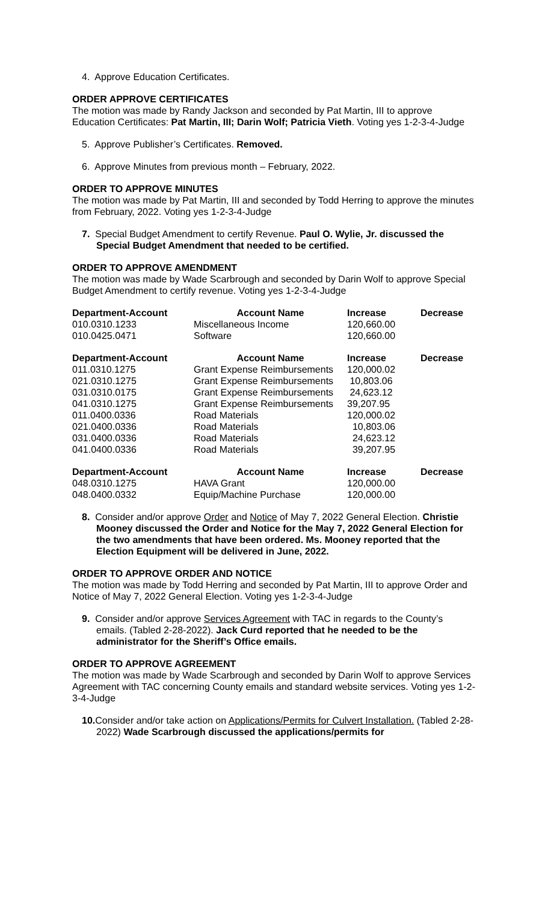4. Approve Education Certificates.
ORDER APPROVE CERTIFICATES
The motion was made by Randy Jackson and seconded by Pat Martin, III to approve Education Certificates: Pat Martin, III; Darin Wolf; Patricia Vieth. Voting yes 1-2-3-4-Judge
5. Approve Publisher’s Certificates. Removed.
6. Approve Minutes from previous month – February, 2022.
ORDER TO APPROVE MINUTES
The motion was made by Pat Martin, III and seconded by Todd Herring to approve the minutes from February, 2022. Voting yes 1-2-3-4-Judge
7. Special Budget Amendment to certify Revenue. Paul O. Wylie, Jr. discussed the Special Budget Amendment that needed to be certified.
ORDER TO APPROVE AMENDMENT
The motion was made by Wade Scarbrough and seconded by Darin Wolf to approve Special Budget Amendment to certify revenue. Voting yes 1-2-3-4-Judge
| Department-Account | Account Name | Increase | Decrease |
| --- | --- | --- | --- |
| 010.0310.1233 | Miscellaneous Income | 120,660.00 | |
| 010.0425.0471 | Software | 120,660.00 | |
| Department-Account | Account Name | Increase | Decrease |
| --- | --- | --- | --- |
| 011.0310.1275 | Grant Expense Reimbursements | 120,000.02 | |
| 021.0310.1275 | Grant Expense Reimbursements | 10,803.06 | |
| 031.0310.0175 | Grant Expense Reimbursements | 24,623.12 | |
| 041.0310.1275 | Grant Expense Reimbursements | 39,207.95 | |
| 011.0400.0336 | Road Materials | 120,000.02 | |
| 021.0400.0336 | Road Materials | 10,803.06 | |
| 031.0400.0336 | Road Materials | 24,623.12 | |
| 041.0400.0336 | Road Materials | 39,207.95 | |
| Department-Account | Account Name | Increase | Decrease |
| --- | --- | --- | --- |
| 048.0310.1275 | HAVA Grant | 120,000.00 | |
| 048.0400.0332 | Equip/Machine Purchase | 120,000.00 | |
8. Consider and/or approve Order and Notice of May 7, 2022 General Election. Christie Mooney discussed the Order and Notice for the May 7, 2022 General Election for the two amendments that have been ordered. Ms. Mooney reported that the Election Equipment will be delivered in June, 2022.
ORDER TO APPROVE ORDER AND NOTICE
The motion was made by Todd Herring and seconded by Pat Martin, III to approve Order and Notice of May 7, 2022 General Election. Voting yes 1-2-3-4-Judge
9. Consider and/or approve Services Agreement with TAC in regards to the County’s emails. (Tabled 2-28-2022). Jack Curd reported that he needed to be the administrator for the Sheriff’s Office emails.
ORDER TO APPROVE AGREEMENT
The motion was made by Wade Scarbrough and seconded by Darin Wolf to approve Services Agreement with TAC concerning County emails and standard website services. Voting yes 1-2-3-4-Judge
10. Consider and/or take action on Applications/Permits for Culvert Installation. (Tabled 2-28-2022) Wade Scarbrough discussed the applications/permits for